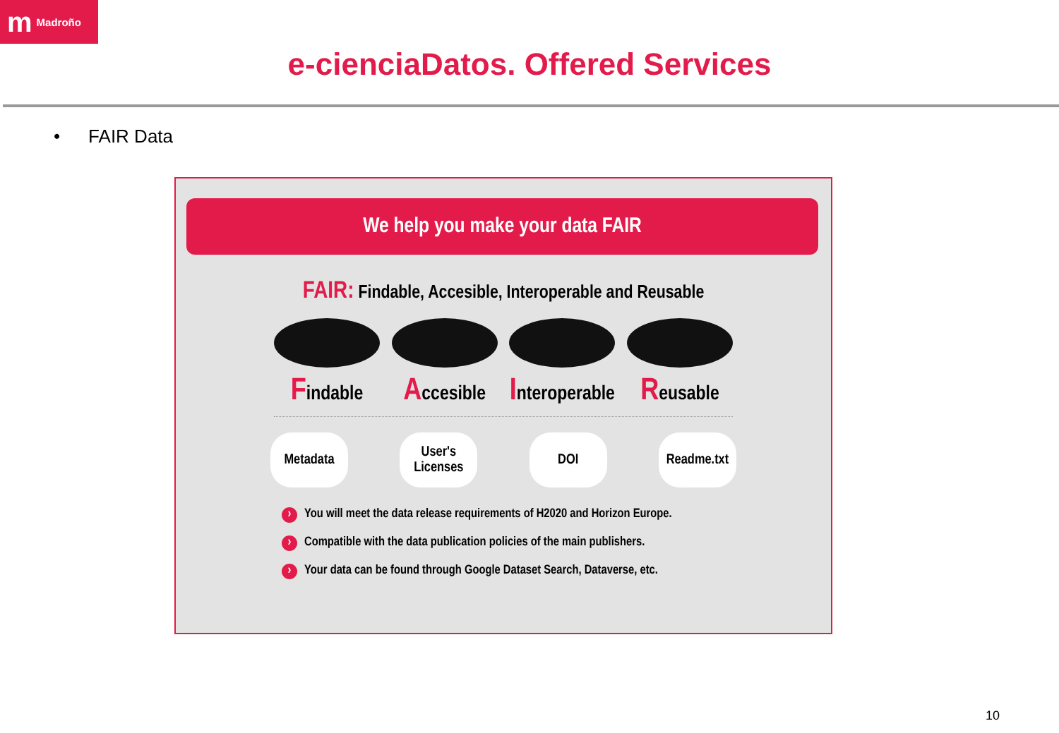m Madroño
e-cienciaDatos. Offered Services
• FAIR Data
We help you make your data FAIR
FAIR: Findable, Accesible, Interoperable and Reusable
Findable
Accesible
Interoperable
Reusable
Metadata User's
Licenses
DOI Readme.txt
› You will meet the data release requirements of H2020 and Horizon Europe.
› Compatible with the data publication policies of the main publishers.
› Your data can be found through Google Dataset Search, Dataverse, etc.
10